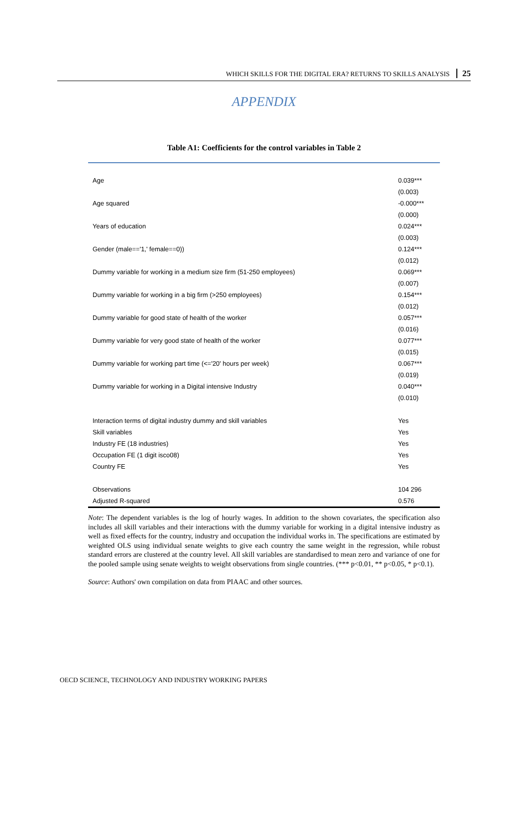WHICH SKILLS FOR THE DIGITAL ERA? RETURNS TO SKILLS ANALYSIS 25
APPENDIX
Table A1: Coefficients for the control variables in Table 2
| Age | 0.039*** |
| | (0.003) |
| Age squared | -0.000*** |
| | (0.000) |
| Years of education | 0.024*** |
| | (0.003) |
| Gender (male=='1,' female==0)) | 0.124*** |
| | (0.012) |
| Dummy variable for working in a medium size firm (51-250 employees) | 0.069*** |
| | (0.007) |
| Dummy variable for working in a big firm (>250 employees) | 0.154*** |
| | (0.012) |
| Dummy variable for good state of health of the worker | 0.057*** |
| | (0.016) |
| Dummy variable for very good state of health of the worker | 0.077*** |
| | (0.015) |
| Dummy variable for working part time (<='20' hours per week) | 0.067*** |
| | (0.019) |
| Dummy variable for working in a Digital intensive Industry | 0.040*** |
| | (0.010) |
| Interaction terms of digital industry dummy and skill variables | Yes |
| Skill variables | Yes |
| Industry FE (18 industries) | Yes |
| Occupation FE (1 digit isco08) | Yes |
| Country FE | Yes |
| Observations | 104 296 |
| Adjusted R-squared | 0.576 |
Note: The dependent variables is the log of hourly wages. In addition to the shown covariates, the specification also includes all skill variables and their interactions with the dummy variable for working in a digital intensive industry as well as fixed effects for the country, industry and occupation the individual works in. The specifications are estimated by weighted OLS using individual senate weights to give each country the same weight in the regression, while robust standard errors are clustered at the country level. All skill variables are standardised to mean zero and variance of one for the pooled sample using senate weights to weight observations from single countries. (*** p<0.01, ** p<0.05, * p<0.1).
Source: Authors' own compilation on data from PIAAC and other sources.
OECD SCIENCE, TECHNOLOGY AND INDUSTRY WORKING PAPERS